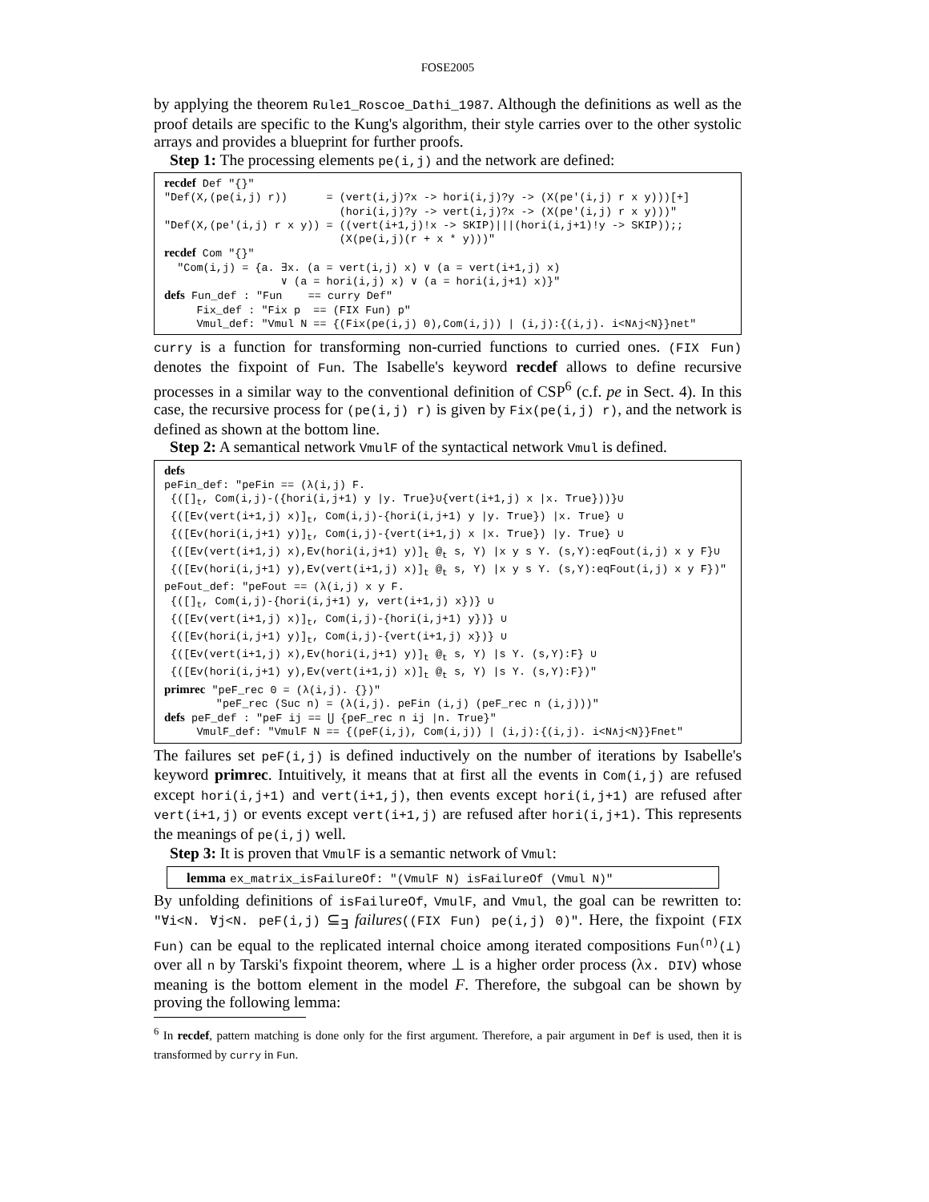FOSE2005
by applying the theorem Rule1_Roscoe_Dathi_1987. Although the definitions as well as the proof details are specific to the Kung's algorithm, their style carries over to the other systolic arrays and provides a blueprint for further proofs.
Step 1: The processing elements pe(i,j) and the network are defined:
recdef Def "{}"
"Def(X,(pe(i,j) r))      = (vert(i,j)?x -> hori(i,j)?y -> (X(pe'(i,j) r x y)))[+]
                           (hori(i,j)?y -> vert(i,j)?x -> (X(pe'(i,j) r x y)))"
"Def(X,(pe'(i,j) r x y)) = ((vert(i+1,j)!x -> SKIP)|||(hori(i,j+1)!y -> SKIP));;
                           (X(pe(i,j)(r + x * y)))"
recdef Com "{}"
  "Com(i,j) = {a. ∃x. (a = vert(i,j) x) ∨ (a = vert(i+1,j) x)
                  ∨ (a = hori(i,j) x) ∨ (a = hori(i,j+1) x)}"
defs Fun_def : "Fun    == curry Def"
     Fix_def : "Fix p  == (FIX Fun) p"
     Vmul_def: "Vmul N == {(Fix(pe(i,j) 0),Com(i,j)) | (i,j):{(i,j). i<N∧j<N}}net"
curry is a function for transforming non-curried functions to curried ones. (FIX Fun) denotes the fixpoint of Fun. The Isabelle's keyword recdef allows to define recursive processes in a similar way to the conventional definition of CSP<sup>6</sup> (c.f. pe in Sect. 4). In this case, the recursive process for (pe(i,j) r) is given by Fix(pe(i,j) r), and the network is defined as shown at the bottom line.
Step 2: A semantical network VmulF of the syntactical network Vmul is defined.
defs
peFin_def: "peFin == (λ(i,j) F.
 {([]t, Com(i,j)-({hori(i,j+1) y |y. True}∪{vert(i+1,j) x |x. True}))}∪
 {([Ev(vert(i+1,j) x)]t, Com(i,j)-{hori(i,j+1) y |y. True}) |x. True} ∪
 {([Ev(hori(i,j+1) y)]t, Com(i,j)-{vert(i+1,j) x |x. True}) |y. True} ∪
 {([Ev(vert(i+1,j) x),Ev(hori(i,j+1) y)]t @t s, Y) |x y s Y. (s,Y):eqFout(i,j) x y F}∪
 {([Ev(hori(i,j+1) y),Ev(vert(i+1,j) x)]t @t s, Y) |x y s Y. (s,Y):eqFout(i,j) x y F})"
peFout_def: "peFout == (λ(i,j) x y F.
 {([]t, Com(i,j)-{hori(i,j+1) y, vert(i+1,j) x})} ∪
 {([Ev(vert(i+1,j) x)]t, Com(i,j)-{hori(i,j+1) y})} ∪
 {([Ev(hori(i,j+1) y)]t, Com(i,j)-{vert(i+1,j) x})} ∪
 {([Ev(vert(i+1,j) x),Ev(hori(i,j+1) y)]t @t s, Y) |s Y. (s,Y):F} ∪
 {([Ev(hori(i,j+1) y),Ev(vert(i+1,j) x)]t @t s, Y) |s Y. (s,Y):F})"
primrec "peF_rec 0 = (λ(i,j). {})"
        "peF_rec (Suc n) = (λ(i,j). peFin (i,j) (peF_rec n (i,j)))"
defs peF_def : "peF ij == ⋃ {peF_rec n ij |n. True}"
     VmulF_def: "VmulF N == {(peF(i,j), Com(i,j)) | (i,j):{(i,j). i<N∧j<N}}Fnet"
The failures set peF(i,j) is defined inductively on the number of iterations by Isabelle's keyword primrec. Intuitively, it means that at first all the events in Com(i,j) are refused except hori(i,j+1) and vert(i+1,j), then events except hori(i,j+1) are refused after vert(i+1,j) or events except vert(i+1,j) are refused after hori(i,j+1). This represents the meanings of pe(i,j) well.
Step 3: It is proven that VmulF is a semantic network of Vmul:
lemma ex_matrix_isFailureOf: "(VmulF N) isFailureOf (Vmul N)"
By unfolding definitions of isFailureOf, VmulF, and Vmul, the goal can be rewritten to: "∀i<N. ∀j<N. peF(i,j) ⊆<sub>∃</sub> failures((FIX Fun) pe(i,j) 0)". Here, the fixpoint (FIX Fun) can be equal to the replicated internal choice among iterated compositions Fun<sup>(n)</sup>(⊥) over all n by Tarski's fixpoint theorem, where ⊥ is a higher order process (λx. DIV) whose meaning is the bottom element in the model F. Therefore, the subgoal can be shown by proving the following lemma:
<sup>6</sup> In recdef, pattern matching is done only for the first argument. Therefore, a pair argument in Def is used, then it is transformed by curry in Fun.